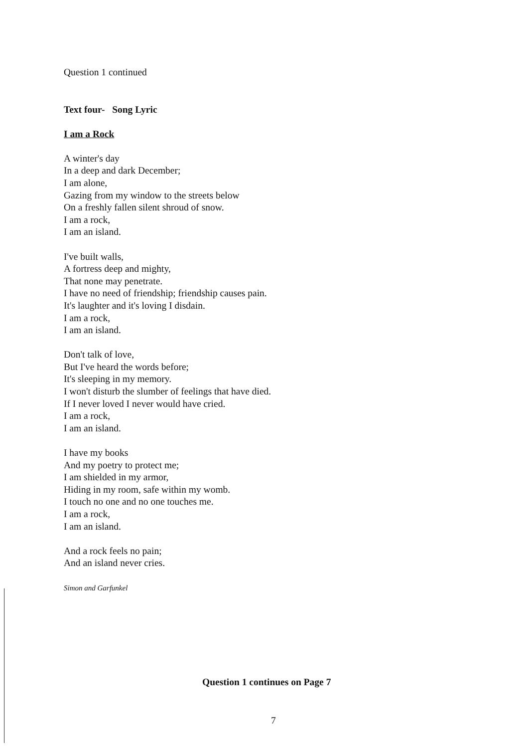Question 1 continued
Text four- Song Lyric
I am a Rock
A winter's day
In a deep and dark December;
I am alone,
Gazing from my window to the streets below
On a freshly fallen silent shroud of snow.
I am a rock,
I am an island.
I've built walls,
A fortress deep and mighty,
That none may penetrate.
I have no need of friendship; friendship causes pain.
It's laughter and it's loving I disdain.
I am a rock,
I am an island.
Don't talk of love,
But I've heard the words before;
It's sleeping in my memory.
I won't disturb the slumber of feelings that have died.
If I never loved I never would have cried.
I am a rock,
I am an island.
I have my books
And my poetry to protect me;
I am shielded in my armor,
Hiding in my room, safe within my womb.
I touch no one and no one touches me.
I am a rock,
I am an island.
And a rock feels no pain;
And an island never cries.
Simon and Garfunkel
Question 1 continues on Page 7
7